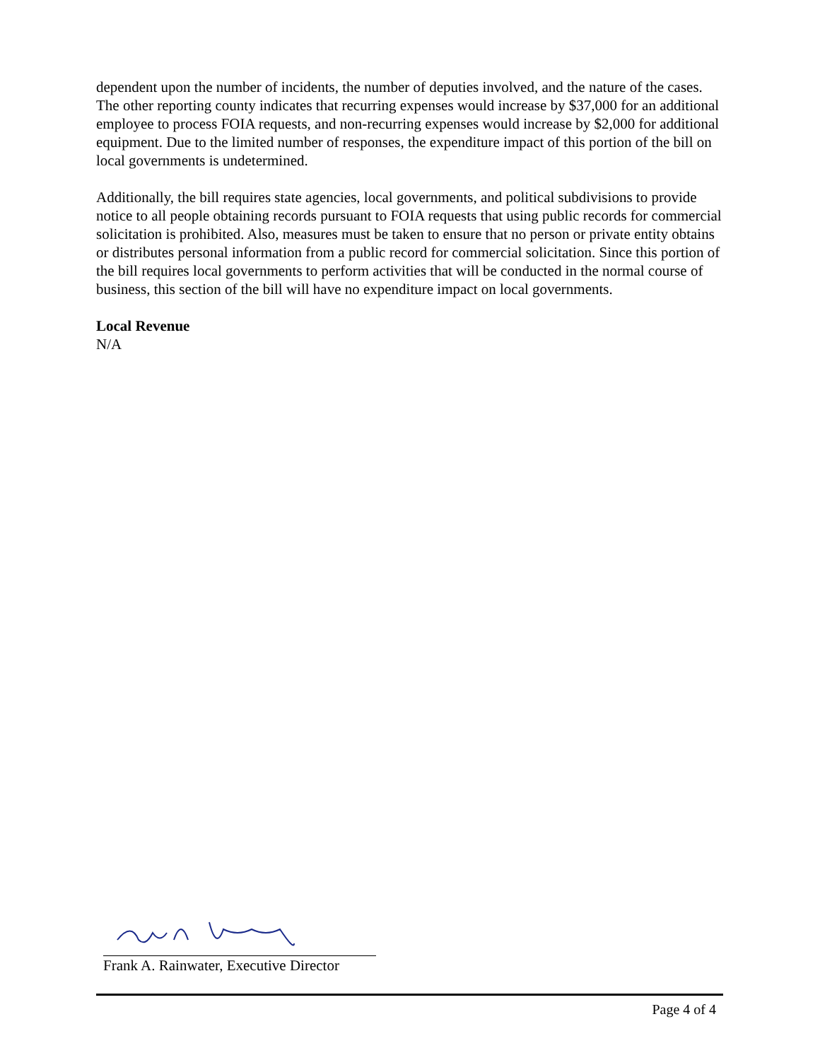dependent upon the number of incidents, the number of deputies involved, and the nature of the cases. The other reporting county indicates that recurring expenses would increase by $37,000 for an additional employee to process FOIA requests, and non-recurring expenses would increase by $2,000 for additional equipment. Due to the limited number of responses, the expenditure impact of this portion of the bill on local governments is undetermined.
Additionally, the bill requires state agencies, local governments, and political subdivisions to provide notice to all people obtaining records pursuant to FOIA requests that using public records for commercial solicitation is prohibited. Also, measures must be taken to ensure that no person or private entity obtains or distributes personal information from a public record for commercial solicitation. Since this portion of the bill requires local governments to perform activities that will be conducted in the normal course of business, this section of the bill will have no expenditure impact on local governments.
Local Revenue
N/A
Frank A. Rainwater, Executive Director
Page 4 of 4